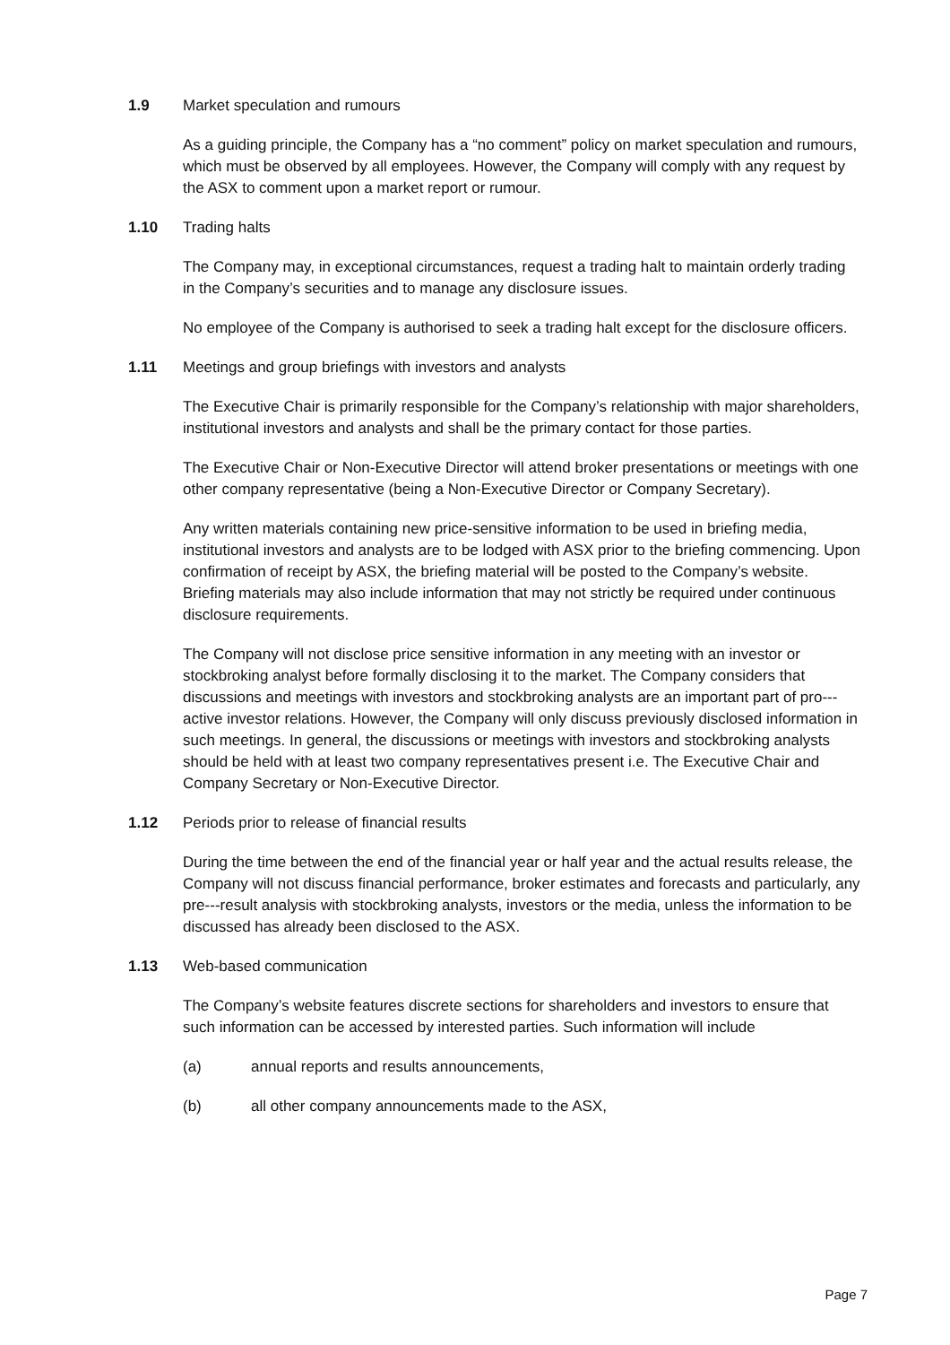1.9 Market speculation and rumours
As a guiding principle, the Company has a “no comment” policy on market speculation and rumours, which must be observed by all employees. However, the Company will comply with any request by the ASX to comment upon a market report or rumour.
1.10 Trading halts
The Company may, in exceptional circumstances, request a trading halt to maintain orderly trading in the Company’s securities and to manage any disclosure issues.
No employee of the Company is authorised to seek a trading halt except for the disclosure officers.
1.11 Meetings and group briefings with investors and analysts
The Executive Chair is primarily responsible for the Company’s relationship with major shareholders, institutional investors and analysts and shall be the primary contact for those parties.
The Executive Chair or Non-Executive Director will attend broker presentations or meetings with one other company representative (being a Non-Executive Director or Company Secretary).
Any written materials containing new price-sensitive information to be used in briefing media, institutional investors and analysts are to be lodged with ASX prior to the briefing commencing. Upon confirmation of receipt by ASX, the briefing material will be posted to the Company’s website. Briefing materials may also include information that may not strictly be required under continuous disclosure requirements.
The Company will not disclose price sensitive information in any meeting with an investor or stockbroking analyst before formally disclosing it to the market. The Company considers that discussions and meetings with investors and stockbroking analysts are an important part of pro---active investor relations. However, the Company will only discuss previously disclosed information in such meetings. In general, the discussions or meetings with investors and stockbroking analysts should be held with at least two company representatives present i.e. The Executive Chair and Company Secretary or Non-Executive Director.
1.12 Periods prior to release of financial results
During the time between the end of the financial year or half year and the actual results release, the Company will not discuss financial performance, broker estimates and forecasts and particularly, any pre---result analysis with stockbroking analysts, investors or the media, unless the information to be discussed has already been disclosed to the ASX.
1.13 Web-based communication
The Company’s website features discrete sections for shareholders and investors to ensure that such information can be accessed by interested parties. Such information will include
(a) annual reports and results announcements,
(b) all other company announcements made to the ASX,
Page 7